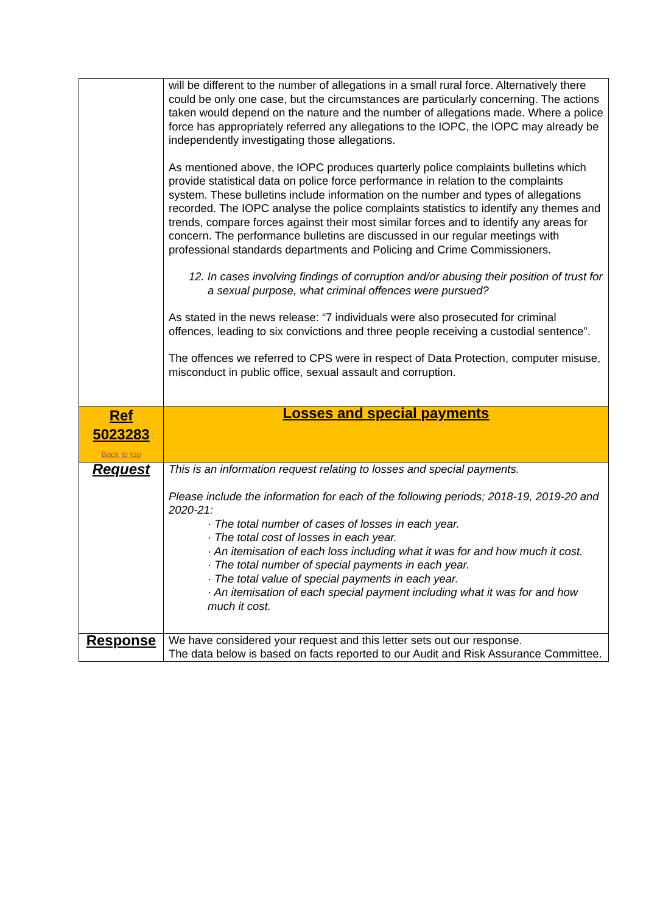| | will be different to the number of allegations in a small rural force. Alternatively there could be only one case, but the circumstances are particularly concerning. The actions taken would depend on the nature and the number of allegations made. Where a police force has appropriately referred any allegations to the IOPC, the IOPC may already be independently investigating those allegations. As mentioned above, the IOPC produces quarterly police complaints bulletins which provide statistical data on police force performance in relation to the complaints system. These bulletins include information on the number and types of allegations recorded. The IOPC analyse the police complaints statistics to identify any themes and trends, compare forces against their most similar forces and to identify any areas for concern. The performance bulletins are discussed in our regular meetings with professional standards departments and Policing and Crime Commissioners. 12. In cases involving findings of corruption and/or abusing their position of trust for a sexual purpose, what criminal offences were pursued? As stated in the news release: “7 individuals were also prosecuted for criminal offences, leading to six convictions and three people receiving a custodial sentence”. The offences we referred to CPS were in respect of Data Protection, computer misuse, misconduct in public office, sexual assault and corruption. |
| Ref 5023283 Back to top | Losses and special payments |
| Request | This is an information request relating to losses and special payments. Please include the information for each of the following periods; 2018-19, 2019-20 and 2020-21: · The total number of cases of losses in each year. · The total cost of losses in each year. · An itemisation of each loss including what it was for and how much it cost. · The total number of special payments in each year. · The total value of special payments in each year. · An itemisation of each special payment including what it was for and how much it cost. |
| Response | We have considered your request and this letter sets out our response. The data below is based on facts reported to our Audit and Risk Assurance Committee. |